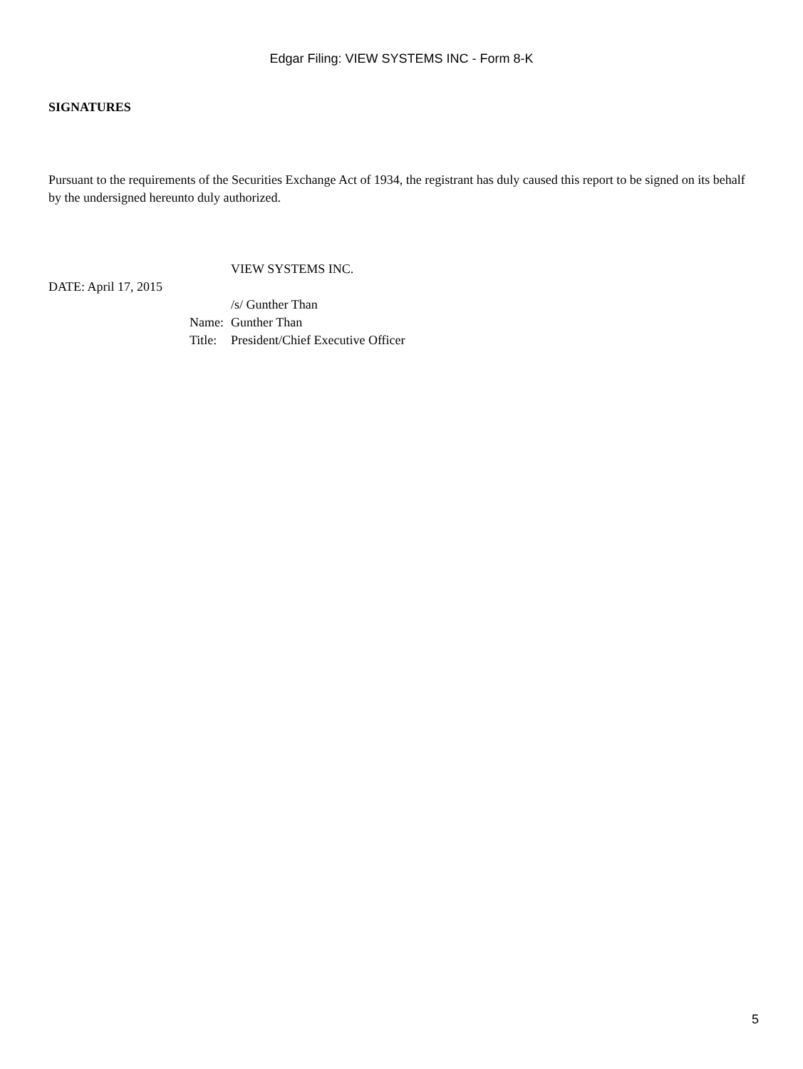Edgar Filing: VIEW SYSTEMS INC - Form 8-K
SIGNATURES
Pursuant to the requirements of the Securities Exchange Act of 1934, the registrant has duly caused this report to be signed on its behalf by the undersigned hereunto duly authorized.
| | | VIEW SYSTEMS INC. |
| DATE: April 17, 2015 | | |
| | | /s/ Gunther Than |
| | Name: | Gunther Than |
| | Title: | President/Chief Executive Officer |
5